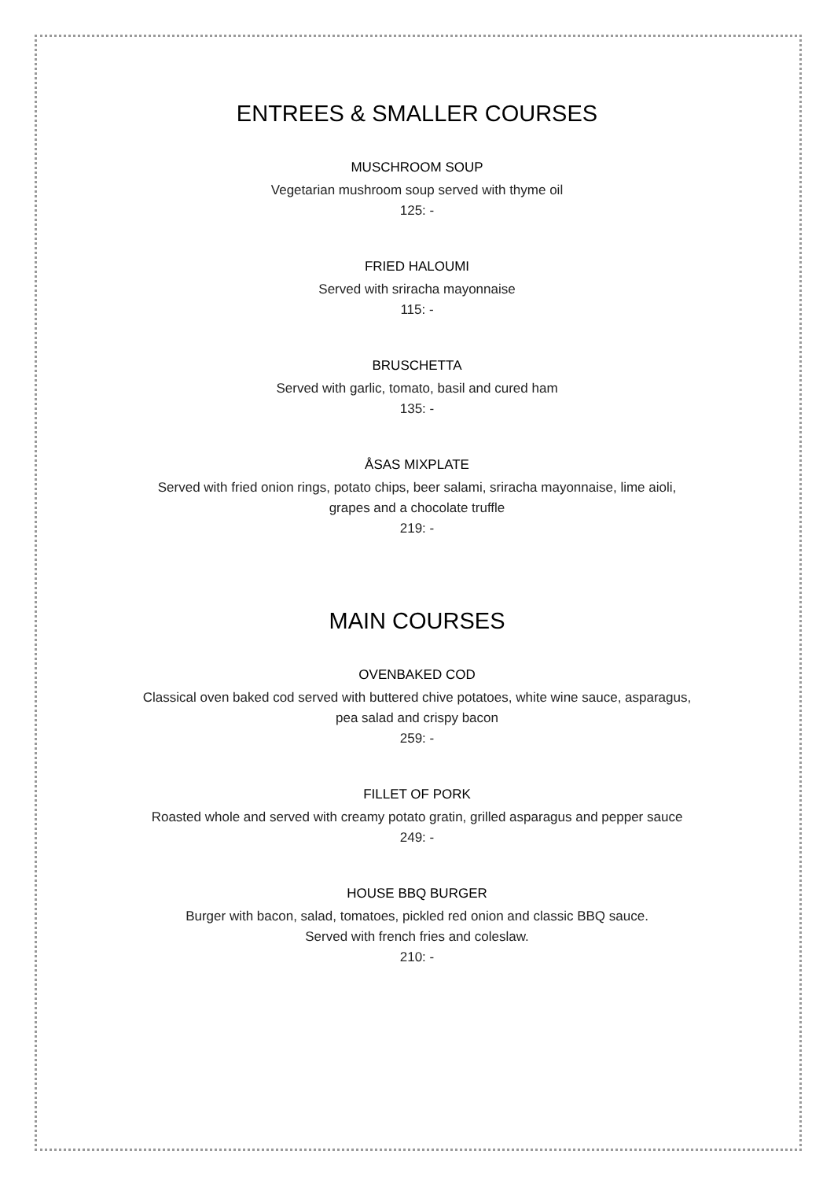ENTREES & SMALLER COURSES
MUSCHROOM SOUP
Vegetarian mushroom soup served with thyme oil
125: -
FRIED HALOUMI
Served with sriracha mayonnaise
115: -
BRUSCHETTA
Served with garlic, tomato, basil and cured ham
135: -
ÅSAS MIXPLATE
Served with fried onion rings, potato chips, beer salami, sriracha mayonnaise, lime aioli,
grapes and a chocolate truffle
219: -
MAIN COURSES
OVENBAKED COD
Classical oven baked cod served with buttered chive potatoes, white wine sauce, asparagus,
pea salad and crispy bacon
259: -
FILLET OF PORK
Roasted whole and served with creamy potato gratin, grilled asparagus and pepper sauce
249: -
HOUSE BBQ BURGER
Burger with bacon, salad, tomatoes, pickled red onion and classic BBQ sauce.
Served with french fries and coleslaw.
210: -